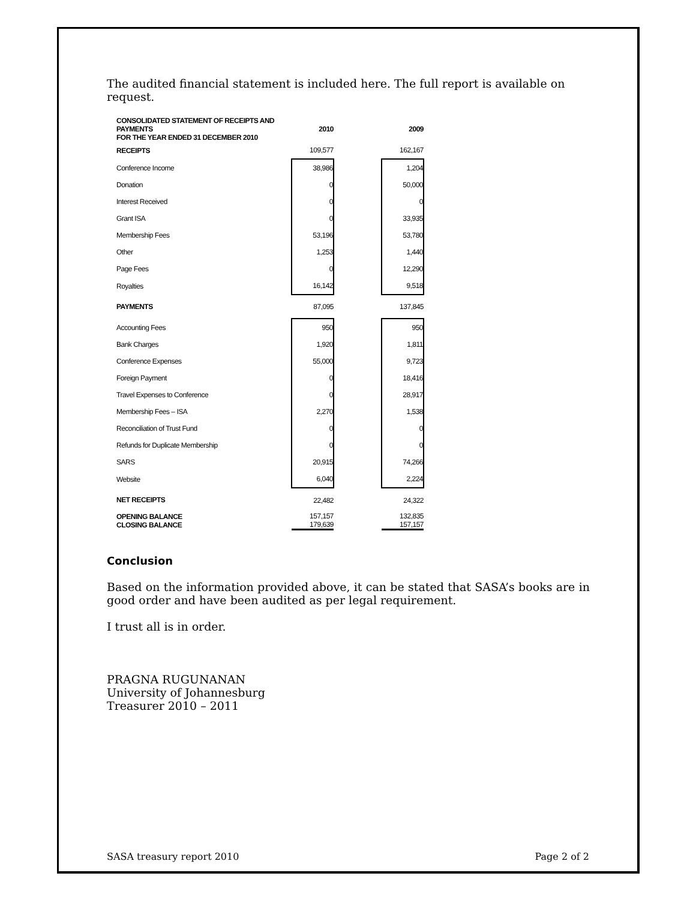The audited financial statement is included here. The full report is available on request.
| CONSOLIDATED STATEMENT OF RECEIPTS AND PAYMENTS FOR THE YEAR ENDED 31 DECEMBER 2010 | 2010 | | 2009 |
| RECEIPTS | 109,577 | | 162,167 |
| Conference Income | 38,986 | | 1,204 |
| Donation | 0 | | 50,000 |
| Interest Received | 0 | | 0 |
| Grant ISA | 0 | | 33,935 |
| Membership Fees | 53,196 | | 53,780 |
| Other | 1,253 | | 1,440 |
| Page Fees | 0 | | 12,290 |
| Royalties | 16,142 | | 9,518 |
| PAYMENTS | 87,095 | | 137,845 |
| Accounting Fees | 950 | | 950 |
| Bank Charges | 1,920 | | 1,811 |
| Conference Expenses | 55,000 | | 9,723 |
| Foreign Payment | 0 | | 18,416 |
| Travel Expenses to Conference | 0 | | 28,917 |
| Membership Fees – ISA | 2,270 | | 1,538 |
| Reconciliation of Trust Fund | 0 | | 0 |
| Refunds for Duplicate Membership | 0 | | 0 |
| SARS | 20,915 | | 74,266 |
| Website | 6,040 | | 2,224 |
| NET RECEIPTS | 22,482 | | 24,322 |
| OPENING BALANCE CLOSING BALANCE | 157,157 179,639 | | 132,835 157,157 |
Conclusion
Based on the information provided above, it can be stated that SASA’s books are in good order and have been audited as per legal requirement.
I trust all is in order.
PRAGNA RUGUNANAN
University of Johannesburg
Treasurer 2010 – 2011
SASA treasury report 2010 Page 2 of 2